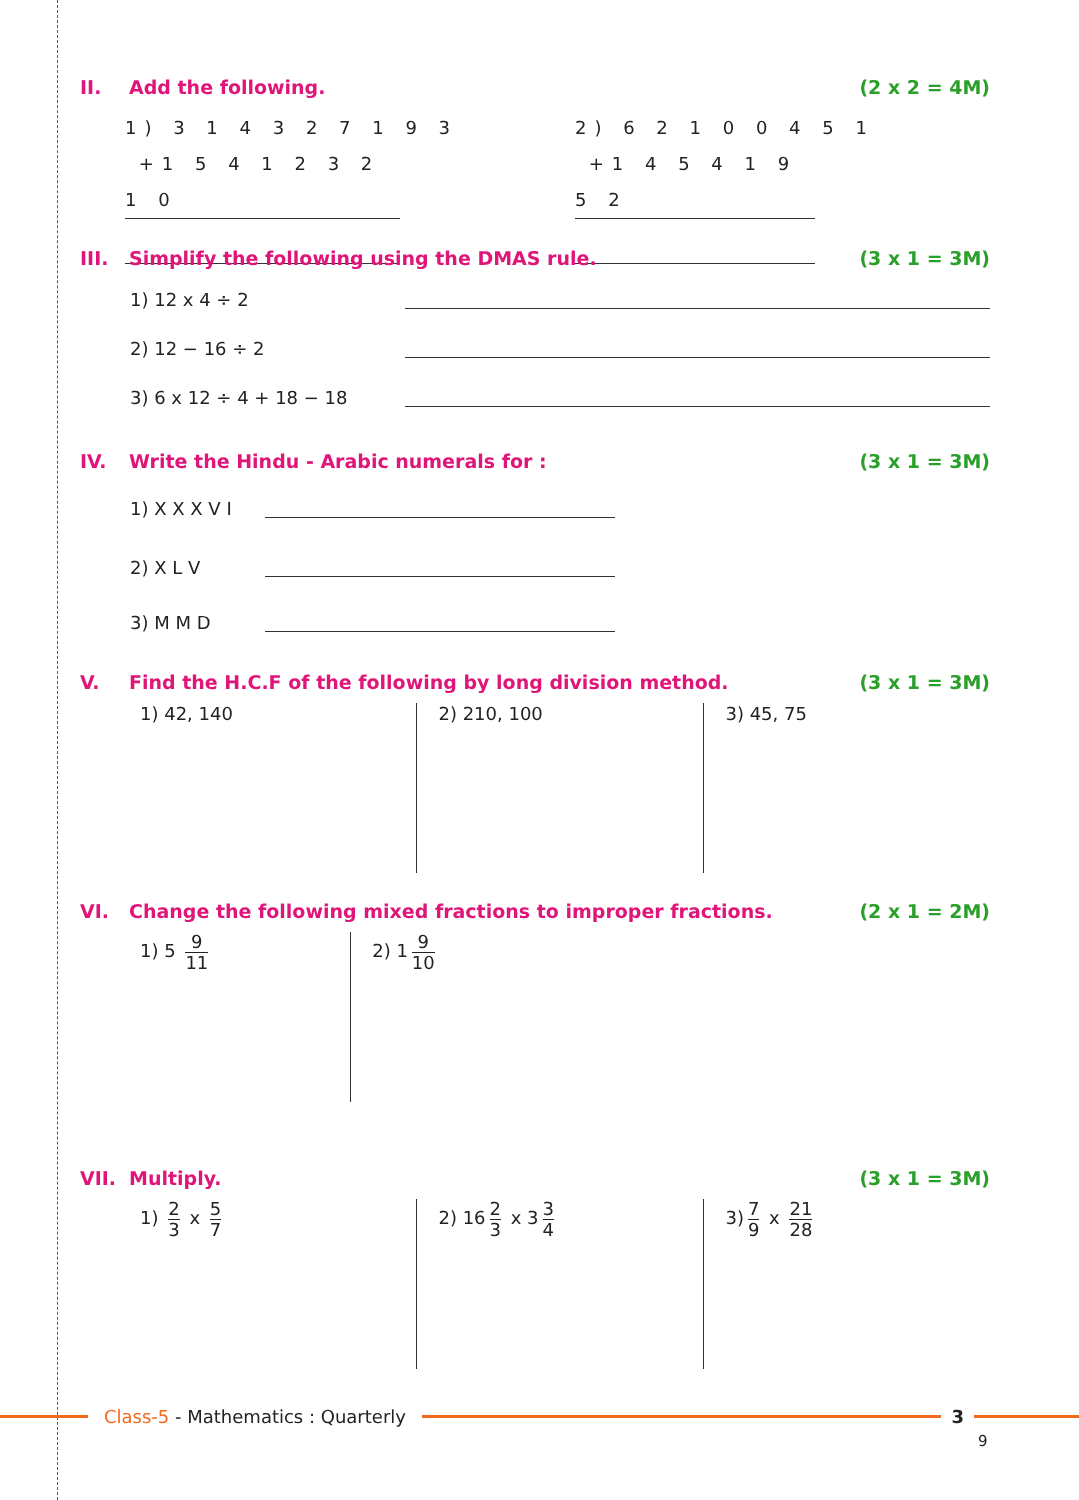II. Add the following. (2 x 2 = 4M)
1) 3 1 4 3 2 7 1 9 3
+1 5 4 1 2 3 2 1 0
2) 6 2 1 0 0 4 5 1
+1 4 5 4 1 9 5 2
III. Simplify the following using the DMAS rule. (3 x 1 = 3M)
1) 12 x 4 ÷ 2
2) 12 − 16 ÷ 2
3) 6 x 12 ÷ 4 + 18 − 18
IV. Write the Hindu - Arabic numerals for : (3 x 1 = 3M)
1) X X X V I
2) X L V
3) M M D
V. Find the H.C.F of the following by long division method. (3 x 1 = 3M)
1) 42, 140 2) 210, 100 3) 45, 75
VI. Change the following mixed fractions to improper fractions. (2 x 1 = 2M)
1) 5 9 11
2) 1 9 10
VII. Multiply. (3 x 1 = 3M)
1) 2 3 x 5 7
2) 16 2 3 x 3 3 4
3) 7 9 x 21 28
Class-5 - Mathematics : Quarterly 3
9